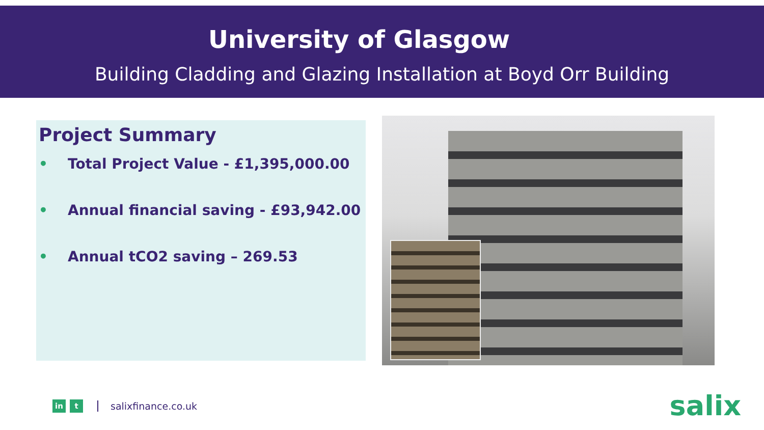University of Glasgow
Building Cladding and Glazing Installation at Boyd Orr Building
Project Summary
• Total Project Value - £1,395,000.00
• Annual financial saving - £93,942.00
• Annual tCO2 saving – 269.53
in t
salixfinance.co.uk
salix